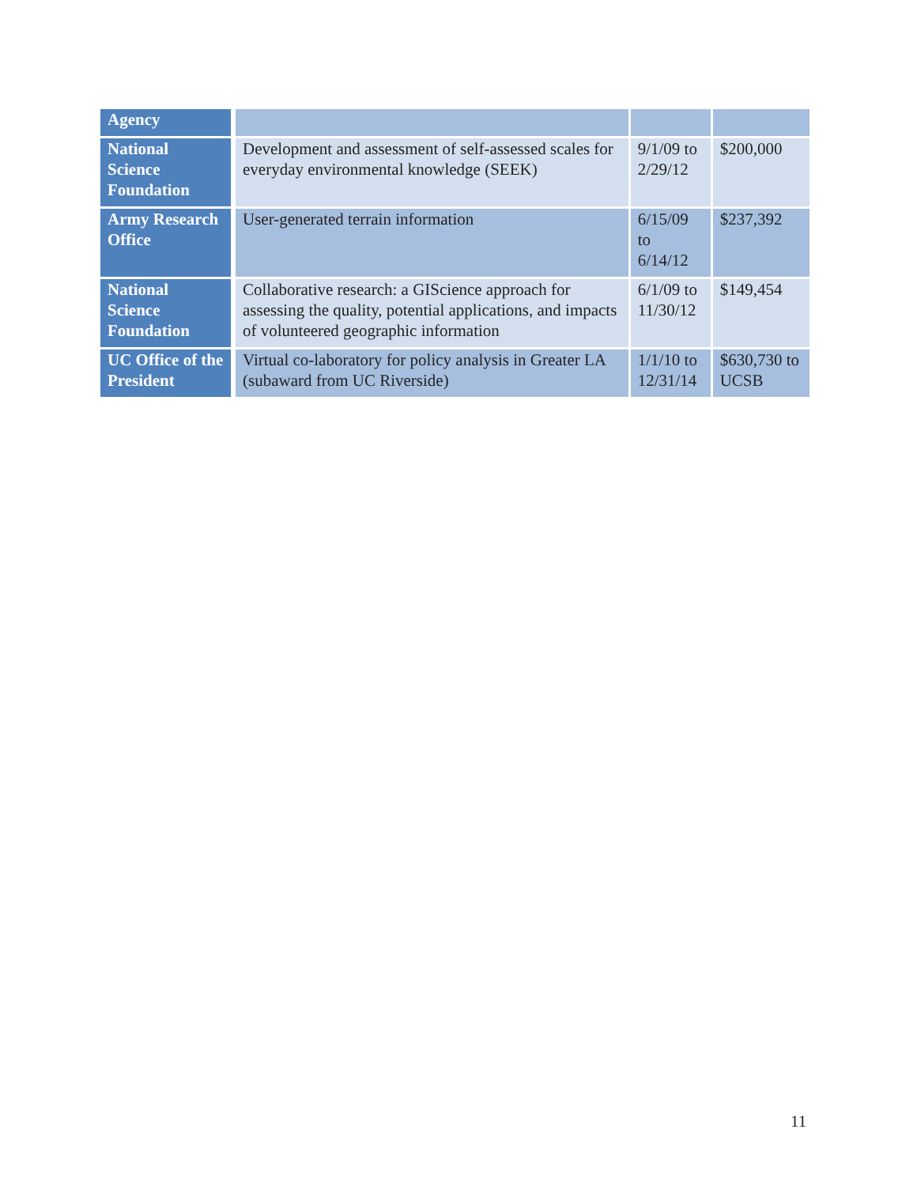| Agency | | | |
| National Science Foundation | Development and assessment of self-assessed scales for everyday environmental knowledge (SEEK) | 9/1/09 to 2/29/12 | $200,000 |
| Army Research Office | User-generated terrain information | 6/15/09 to 6/14/12 | $237,392 |
| National Science Foundation | Collaborative research: a GIScience approach for assessing the quality, potential applications, and impacts of volunteered geographic information | 6/1/09 to 11/30/12 | $149,454 |
| UC Office of the President | Virtual co-laboratory for policy analysis in Greater LA (subaward from UC Riverside) | 1/1/10 to 12/31/14 | $630,730 to UCSB |
11